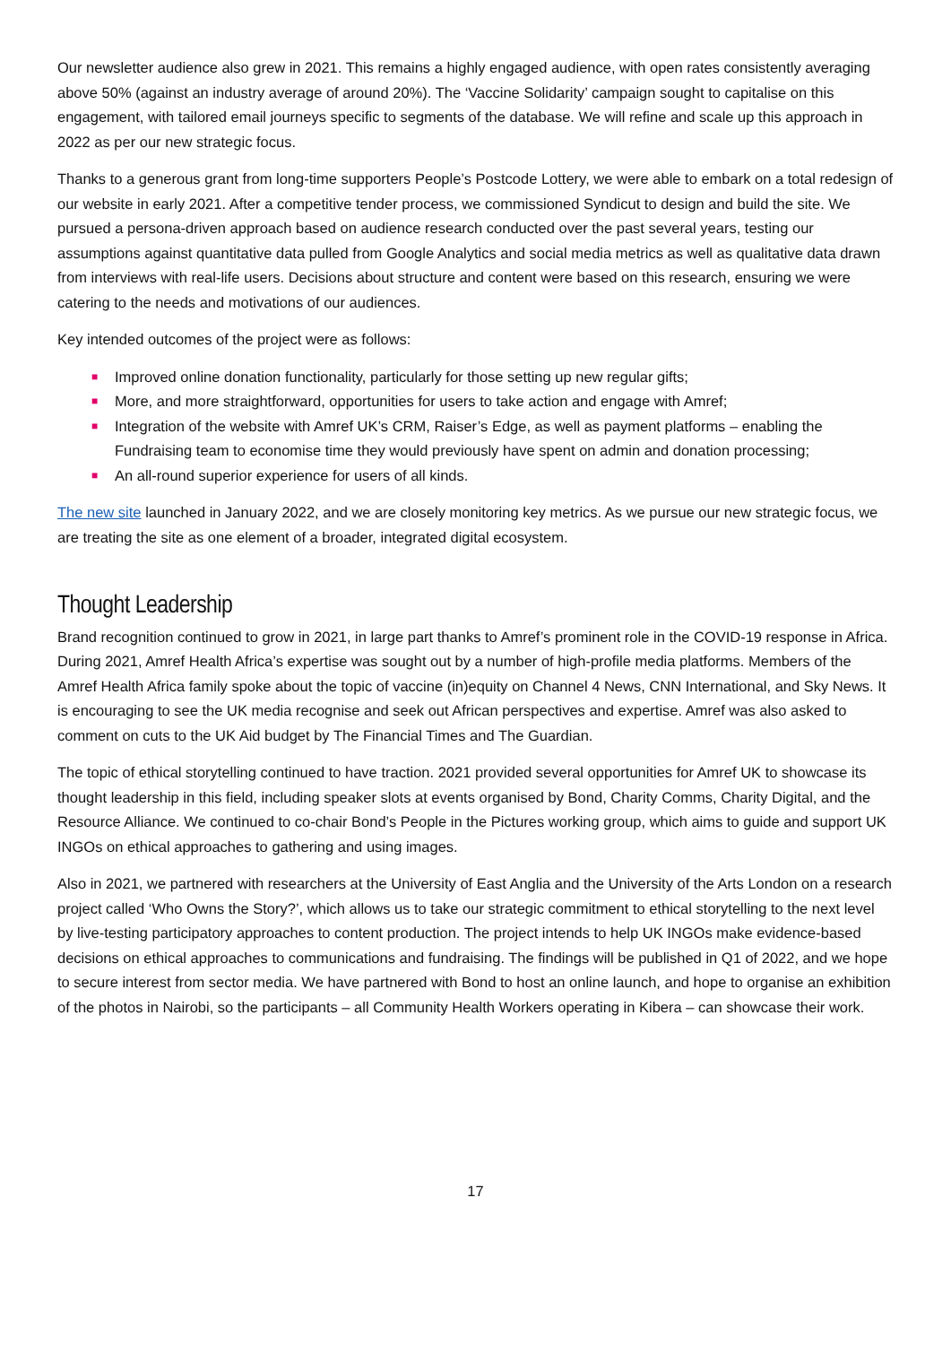Our newsletter audience also grew in 2021. This remains a highly engaged audience, with open rates consistently averaging above 50% (against an industry average of around 20%). The ‘Vaccine Solidarity’ campaign sought to capitalise on this engagement, with tailored email journeys specific to segments of the database. We will refine and scale up this approach in 2022 as per our new strategic focus.
Thanks to a generous grant from long-time supporters People’s Postcode Lottery, we were able to embark on a total redesign of our website in early 2021. After a competitive tender process, we commissioned Syndicut to design and build the site. We pursued a persona-driven approach based on audience research conducted over the past several years, testing our assumptions against quantitative data pulled from Google Analytics and social media metrics as well as qualitative data drawn from interviews with real-life users. Decisions about structure and content were based on this research, ensuring we were catering to the needs and motivations of our audiences.
Key intended outcomes of the project were as follows:
■ Improved online donation functionality, particularly for those setting up new regular gifts;
■ More, and more straightforward, opportunities for users to take action and engage with Amref;
■ Integration of the website with Amref UK’s CRM, Raiser’s Edge, as well as payment platforms – enabling the Fundraising team to economise time they would previously have spent on admin and donation processing;
■ An all-round superior experience for users of all kinds.
The new site launched in January 2022, and we are closely monitoring key metrics. As we pursue our new strategic focus, we are treating the site as one element of a broader, integrated digital ecosystem.
Thought Leadership
Brand recognition continued to grow in 2021, in large part thanks to Amref’s prominent role in the COVID-19 response in Africa. During 2021, Amref Health Africa’s expertise was sought out by a number of high-profile media platforms. Members of the Amref Health Africa family spoke about the topic of vaccine (in)equity on Channel 4 News, CNN International, and Sky News. It is encouraging to see the UK media recognise and seek out African perspectives and expertise. Amref was also asked to comment on cuts to the UK Aid budget by The Financial Times and The Guardian.
The topic of ethical storytelling continued to have traction. 2021 provided several opportunities for Amref UK to showcase its thought leadership in this field, including speaker slots at events organised by Bond, Charity Comms, Charity Digital, and the Resource Alliance. We continued to co-chair Bond’s People in the Pictures working group, which aims to guide and support UK INGOs on ethical approaches to gathering and using images.
Also in 2021, we partnered with researchers at the University of East Anglia and the University of the Arts London on a research project called ‘Who Owns the Story?’, which allows us to take our strategic commitment to ethical storytelling to the next level by live-testing participatory approaches to content production. The project intends to help UK INGOs make evidence-based decisions on ethical approaches to communications and fundraising. The findings will be published in Q1 of 2022, and we hope to secure interest from sector media. We have partnered with Bond to host an online launch, and hope to organise an exhibition of the photos in Nairobi, so the participants – all Community Health Workers operating in Kibera – can showcase their work.
17